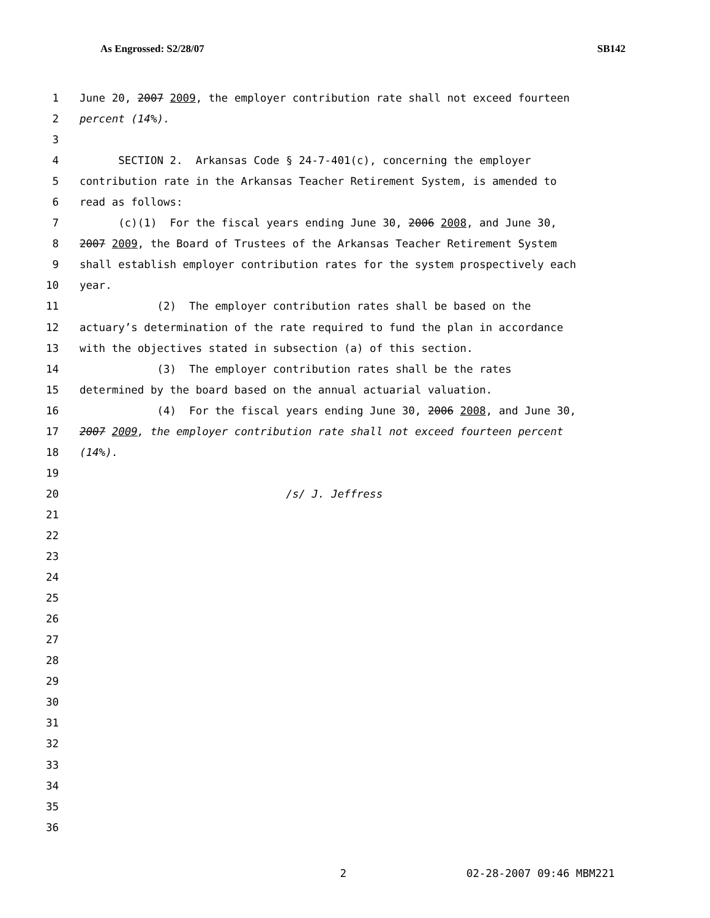As Engrossed: S2/28/07 SB142
1 June 20, 2007 2009, the employer contribution rate shall not exceed fourteen
2 percent (14%).
3
4 SECTION 2. Arkansas Code § 24-7-401(c), concerning the employer
5 contribution rate in the Arkansas Teacher Retirement System, is amended to
6 read as follows:
7 (c)(1) For the fiscal years ending June 30, 2006 2008, and June 30,
8 2007 2009, the Board of Trustees of the Arkansas Teacher Retirement System
9 shall establish employer contribution rates for the system prospectively each
10 year.
11 (2) The employer contribution rates shall be based on the
12 actuary’s determination of the rate required to fund the plan in accordance
13 with the objectives stated in subsection (a) of this section.
14 (3) The employer contribution rates shall be the rates
15 determined by the board based on the annual actuarial valuation.
16 (4) For the fiscal years ending June 30, 2006 2008, and June 30,
17 2007 2009, the employer contribution rate shall not exceed fourteen percent
18 (14%).
19
20 /s/ J. Jeffress
21
22
23
24
25
26
27
28
29
30
31
32
33
34
35
36
2 02-28-2007 09:46 MBM221